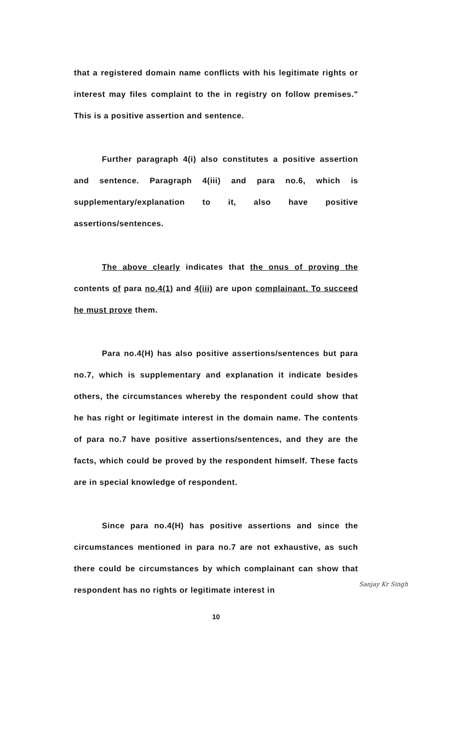that a registered domain name conflicts with his legitimate rights or interest may files complaint to the in registry on follow premises." This is a positive assertion and sentence.
Further paragraph 4(i) also constitutes a positive assertion and sentence. Paragraph 4(iii) and para no.6, which is supplementary/explanation to it, also have positive assertions/sentences.
The above clearly indicates that the onus of proving the contents of para no.4(1) and 4(iii) are upon complainant. To succeed he must prove them.
Para no.4(H) has also positive assertions/sentences but para no.7, which is supplementary and explanation it indicate besides others, the circumstances whereby the respondent could show that he has right or legitimate interest in the domain name. The contents of para no.7 have positive assertions/sentences, and they are the facts, which could be proved by the respondent himself. These facts are in special knowledge of respondent.
Since para no.4(H) has positive assertions and since the circumstances mentioned in para no.7 are not exhaustive, as such there could be circumstances by which complainant can show that respondent has no rights or legitimate interest in
Sanjay Kr Singh
10